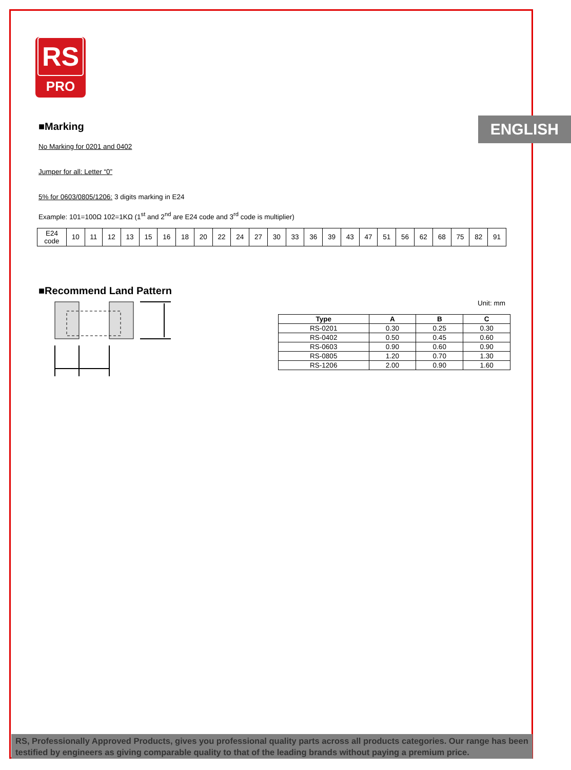RS
PRO
ENGLISH
■Marking
No Marking for 0201 and 0402
Jumper for all: Letter “0”
5% for 0603/0805/1206: 3 digits marking in E24
Example: 101=100Ω 102=1KΩ (1<sup>st</sup> and 2<sup>nd</sup> are E24 code and 3<sup>rd</sup> code is multiplier)
| E24 code | 10 | 11 | 12 | 13 | 15 | 16 | 18 | 20 | 22 | 24 | 27 | 30 | 33 | 36 | 39 | 43 | 47 | 51 | 56 | 62 | 68 | 75 | 82 | 91 |
■Recommend Land Pattern
Unit: mm
| Type | A | B | C |
| --- | --- | --- | --- |
| RS-0201 | 0.30 | 0.25 | 0.30 |
| RS-0402 | 0.50 | 0.45 | 0.60 |
| RS-0603 | 0.90 | 0.60 | 0.90 |
| RS-0805 | 1.20 | 0.70 | 1.30 |
| RS-1206 | 2.00 | 0.90 | 1.60 |
RS, Professionally Approved Products, gives you professional quality parts across all products categories. Our range has been testified by engineers as giving comparable quality to that of the leading brands without paying a premium price.